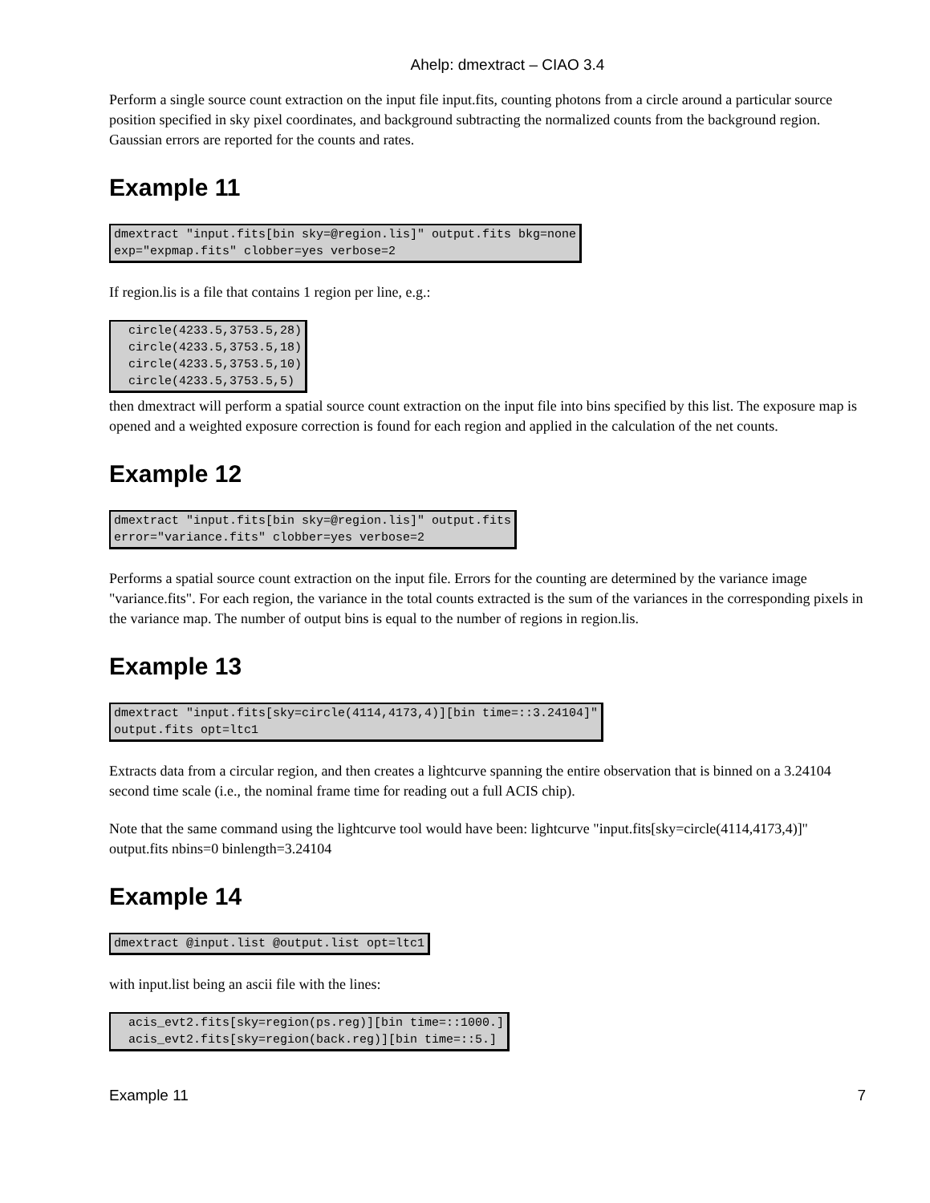Ahelp: dmextract – CIAO 3.4
Perform a single source count extraction on the input file input.fits, counting photons from a circle around a particular source position specified in sky pixel coordinates, and background subtracting the normalized counts from the background region. Gaussian errors are reported for the counts and rates.
Example 11
dmextract "input.fits[bin sky=@region.lis]" output.fits bkg=none
exp="expmap.fits" clobber=yes verbose=2
If region.lis is a file that contains 1 region per line, e.g.:
  circle(4233.5,3753.5,28)
  circle(4233.5,3753.5,18)
  circle(4233.5,3753.5,10)
  circle(4233.5,3753.5,5)
then dmextract will perform a spatial source count extraction on the input file into bins specified by this list. The exposure map is opened and a weighted exposure correction is found for each region and applied in the calculation of the net counts.
Example 12
dmextract "input.fits[bin sky=@region.lis]" output.fits
error="variance.fits" clobber=yes verbose=2
Performs a spatial source count extraction on the input file. Errors for the counting are determined by the variance image "variance.fits". For each region, the variance in the total counts extracted is the sum of the variances in the corresponding pixels in the variance map. The number of output bins is equal to the number of regions in region.lis.
Example 13
dmextract "input.fits[sky=circle(4114,4173,4)][bin time=::3.24104]"
output.fits opt=ltc1
Extracts data from a circular region, and then creates a lightcurve spanning the entire observation that is binned on a 3.24104 second time scale (i.e., the nominal frame time for reading out a full ACIS chip).
Note that the same command using the lightcurve tool would have been: lightcurve "input.fits[sky=circle(4114,4173,4)]" output.fits nbins=0 binlength=3.24104
Example 14
dmextract @input.list @output.list opt=ltc1
with input.list being an ascii file with the lines:
  acis_evt2.fits[sky=region(ps.reg)][bin time=::1000.]
  acis_evt2.fits[sky=region(back.reg)][bin time=::5.]
Example 11 7